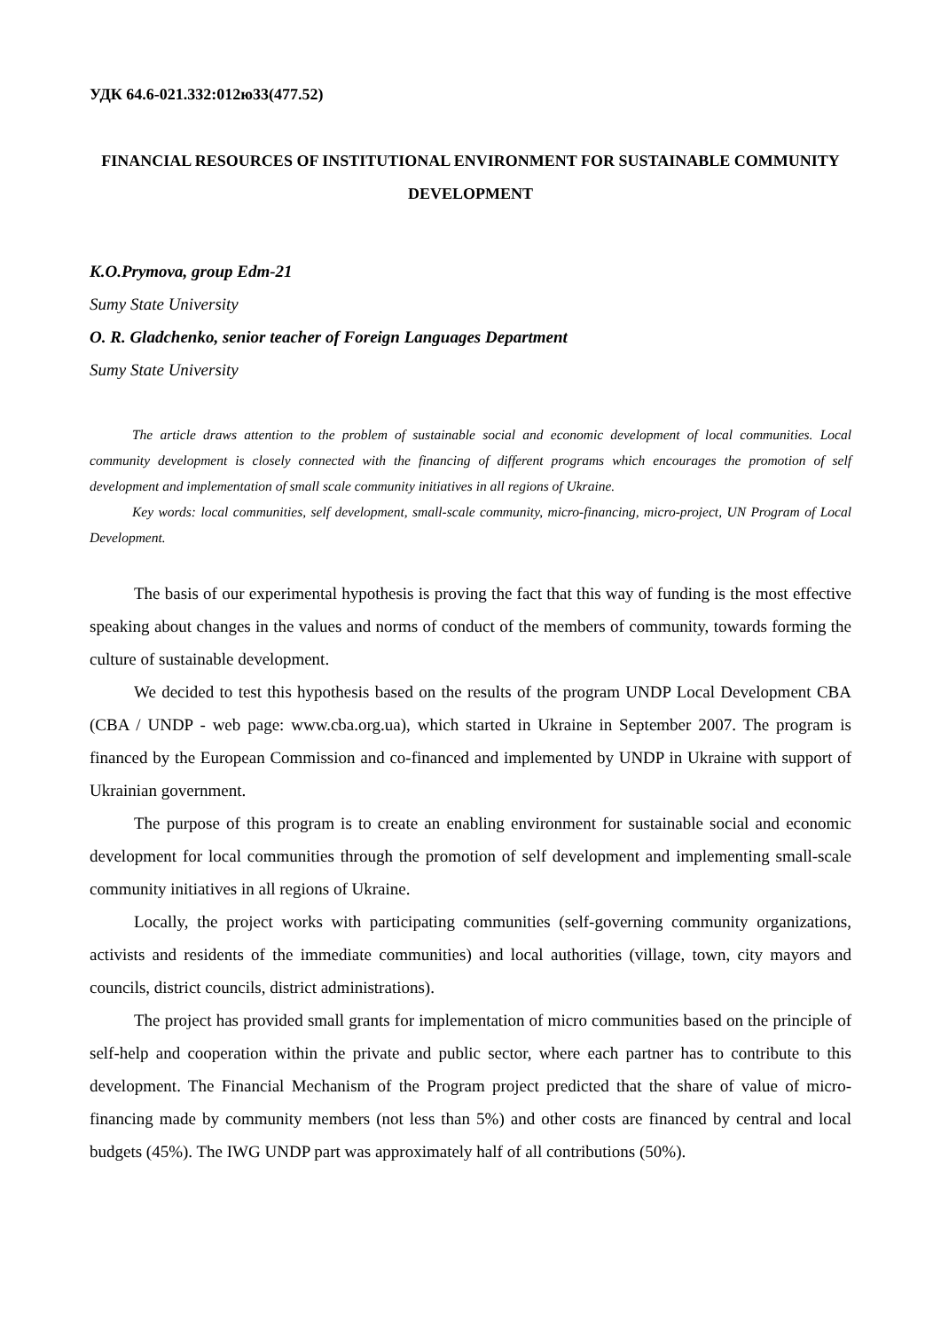УДК 64.6-021.332:012ю33(477.52)
FINANCIAL RESOURCES OF INSTITUTIONAL ENVIRONMENT FOR SUSTAINABLE COMMUNITY DEVELOPMENT
K.O.Prymova, group Edm-21
Sumy State University
O. R. Gladchenko, senior teacher of Foreign Languages Department
Sumy State University
The article draws attention to the problem of sustainable social and economic development of local communities. Local community development is closely connected with the financing of different programs which encourages the promotion of self development and implementation of small scale community initiatives in all regions of Ukraine.
Key words: local communities, self development, small-scale community, micro-financing, micro-project, UN Program of Local Development.
The basis of our experimental hypothesis is proving the fact that this way of funding is the most effective speaking about changes in the values and norms of conduct of the members of community, towards forming the culture of sustainable development.
We decided to test this hypothesis based on the results of the program UNDP Local Development CBA (CBA / UNDP - web page: www.cba.org.ua), which started in Ukraine in September 2007. The program is financed by the European Commission and co-financed and implemented by UNDP in Ukraine with support of Ukrainian government.
The purpose of this program is to create an enabling environment for sustainable social and economic development for local communities through the promotion of self development and implementing small-scale community initiatives in all regions of Ukraine.
Locally, the project works with participating communities (self-governing community organizations, activists and residents of the immediate communities) and local authorities (village, town, city mayors and councils, district councils, district administrations).
The project has provided small grants for implementation of micro communities based on the principle of self-help and cooperation within the private and public sector, where each partner has to contribute to this development. The Financial Mechanism of the Program project predicted that the share of value of micro-financing made by community members (not less than 5%) and other costs are financed by central and local budgets (45%). The IWG UNDP part was approximately half of all contributions (50%).